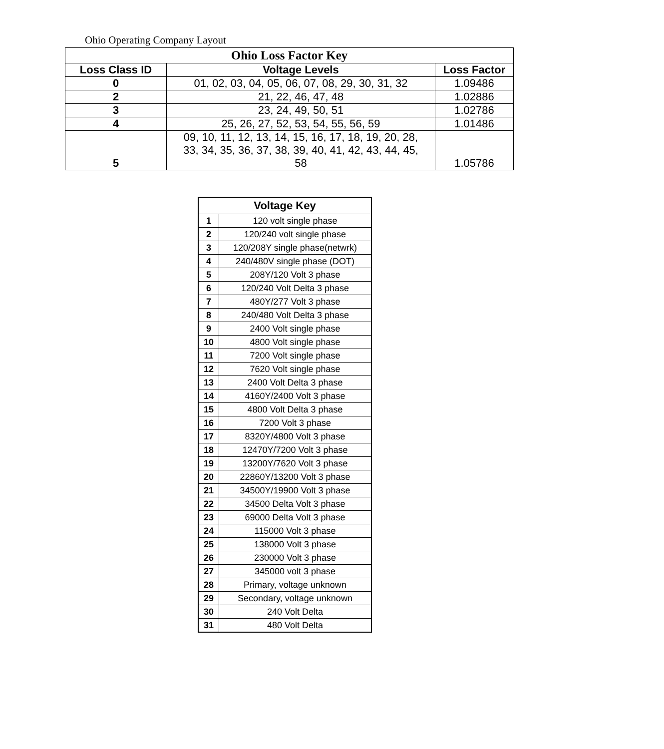Ohio Operating Company Layout
| Ohio Loss Factor Key | | |
| --- | --- | --- |
| Loss Class ID | Voltage Levels | Loss Factor |
| 0 | 01, 02, 03, 04, 05, 06, 07, 08, 29, 30, 31, 32 | 1.09486 |
| 2 | 21, 22, 46, 47, 48 | 1.02886 |
| 3 | 23, 24, 49, 50, 51 | 1.02786 |
| 4 | 25, 26, 27, 52, 53, 54, 55, 56, 59 | 1.01486 |
| 5 | 09, 10, 11, 12, 13, 14, 15, 16, 17, 18, 19, 20, 28, 33, 34, 35, 36, 37, 38, 39, 40, 41, 42, 43, 44, 45, 58 | 1.05786 |
| Voltage Key | |
| --- | --- |
| 1 | 120 volt single phase |
| 2 | 120/240 volt single phase |
| 3 | 120/208Y single phase(netwrk) |
| 4 | 240/480V single phase (DOT) |
| 5 | 208Y/120 Volt 3 phase |
| 6 | 120/240 Volt Delta 3 phase |
| 7 | 480Y/277 Volt 3 phase |
| 8 | 240/480 Volt Delta 3 phase |
| 9 | 2400 Volt single phase |
| 10 | 4800 Volt single phase |
| 11 | 7200 Volt single phase |
| 12 | 7620 Volt single phase |
| 13 | 2400 Volt Delta 3 phase |
| 14 | 4160Y/2400 Volt 3 phase |
| 15 | 4800 Volt Delta 3 phase |
| 16 | 7200 Volt 3 phase |
| 17 | 8320Y/4800 Volt 3 phase |
| 18 | 12470Y/7200 Volt 3 phase |
| 19 | 13200Y/7620 Volt 3 phase |
| 20 | 22860Y/13200 Volt 3 phase |
| 21 | 34500Y/19900 Volt 3 phase |
| 22 | 34500 Delta Volt 3 phase |
| 23 | 69000 Delta Volt 3 phase |
| 24 | 115000 Volt 3 phase |
| 25 | 138000 Volt 3 phase |
| 26 | 230000 Volt 3 phase |
| 27 | 345000 volt 3 phase |
| 28 | Primary, voltage unknown |
| 29 | Secondary, voltage unknown |
| 30 | 240 Volt Delta |
| 31 | 480 Volt Delta |